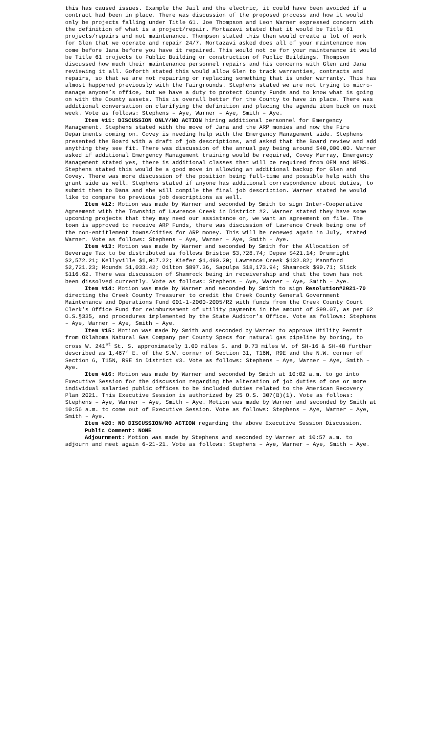this has caused issues. Example the Jail and the electric, it could have been avoided if a contract had been in place. There was discussion of the proposed process and how it would only be projects falling under Title 61. Joe Thompson and Leon Warner expressed concern with the definition of what is a project/repair. Mortazavi stated that it would be Title 61 projects/repairs and not maintenance. Thompson stated this then would create a lot of work for Glen that we operate and repair 24/7. Mortazavi asked does all of your maintenance now come before Jana before you have it repaired. This would not be for your maintenance it would be Title 61 projects to Public Building or construction of Public Buildings. Thompson discussed how much their maintenance personnel repairs and his concerns with Glen and Jana reviewing it all. Goforth stated this would allow Glen to track warranties, contracts and repairs, so that we are not repairing or replacing something that is under warranty. This has almost happened previously with the Fairgrounds. Stephens stated we are not trying to micro-manage anyone’s office, but we have a duty to protect County Funds and to know what is going on with the County assets. This is overall better for the County to have in place. There was additional conversation on clarifying the definition and placing the agenda item back on next week. Vote as follows: Stephens – Aye, Warner – Aye, Smith – Aye.
Item #11: DISCUSSION ONLY/NO ACTION hiring additional personnel for Emergency Management. Stephens stated with the move of Jana and the ARP monies and now the Fire Departments coming on. Covey is needing help with the Emergency Management side. Stephens presented the Board with a draft of job descriptions, and asked that the Board review and add anything they see fit. There was discussion of the annual pay being around $40,000.00. Warner asked if additional Emergency Management training would be required, Covey Murray, Emergency Management stated yes, there is additional classes that will be required from OEM and NEMS. Stephens stated this would be a good move in allowing an additional backup for Glen and Covey. There was more discussion of the position being full-time and possible help with the grant side as well. Stephens stated if anyone has additional correspondence about duties, to submit them to Dana and she will compile the final job description. Warner stated he would like to compare to previous job descriptions as well.
Item #12: Motion was made by Warner and seconded by Smith to sign Inter-Cooperative Agreement with the Township of Lawrence Creek in District #2. Warner stated they have some upcoming projects that they may need our assistance on, we want an agreement on file. The town is approved to receive ARP Funds, there was discussion of Lawrence Creek being one of the non-entitlement towns/cities for ARP money. This will be renewed again in July, stated Warner. Vote as follows: Stephens – Aye, Warner – Aye, Smith – Aye.
Item #13: Motion was made by Warner and seconded by Smith for the Allocation of Beverage Tax to be distributed as follows Bristow $3,728.74; Depew $421.14; Drumright $2,572.21; Kellyville $1,017.22; Kiefer $1,490.20; Lawrence Creek $132.82; Mannford $2,721.23; Mounds $1,033.42; Oilton $897.36, Sapulpa $18,173.94; Shamrock $90.71; Slick $116.62. There was discussion of Shamrock being in receivership and that the town has not been dissolved currently. Vote as follows: Stephens – Aye, Warner – Aye, Smith – Aye.
Item #14: Motion was made by Warner and seconded by Smith to sign Resolution#2021-70 directing the Creek County Treasurer to credit the Creek County General Government Maintenance and Operations Fund 001-1-2000-2005/R2 with funds from the Creek County Court Clerk’s Office Fund for reimbursement of utility payments in the amount of $99.07, as per 62 O.S.§335, and procedures implemented by the State Auditor’s Office. Vote as follows: Stephens – Aye, Warner – Aye, Smith – Aye.
Item #15: Motion was made by Smith and seconded by Warner to approve Utility Permit from Oklahoma Natural Gas Company per County Specs for natural gas pipeline by boring, to cross W. 241<sup>st</sup> St. S. approximately 1.00 miles S. and 0.73 miles W. of SH-16 & SH-48 further described as 1,467’ E. of the S.W. corner of Section 31, T16N, R9E and the N.W. corner of Section 6, T15N, R9E in District #3. Vote as follows: Stephens – Aye, Warner – Aye, Smith – Aye.
Item #16: Motion was made by Warner and seconded by Smith at 10:02 a.m. to go into Executive Session for the discussion regarding the alteration of job duties of one or more individual salaried public offices to be included duties related to the American Recovery Plan 2021. This Executive Session is authorized by 25 O.S. 307(B)(1). Vote as follows: Stephens – Aye, Warner – Aye, Smith – Aye. Motion was made by Warner and seconded by Smith at 10:56 a.m. to come out of Executive Session. Vote as follows: Stephens – Aye, Warner – Aye, Smith – Aye.
Item #20: NO DISCUSSION/NO ACTION regarding the above Executive Session Discussion.
Public Comment: NONE
Adjournment: Motion was made by Stephens and seconded by Warner at 10:57 a.m. to adjourn and meet again 6-21-21. Vote as follows: Stephens – Aye, Warner – Aye, Smith – Aye.